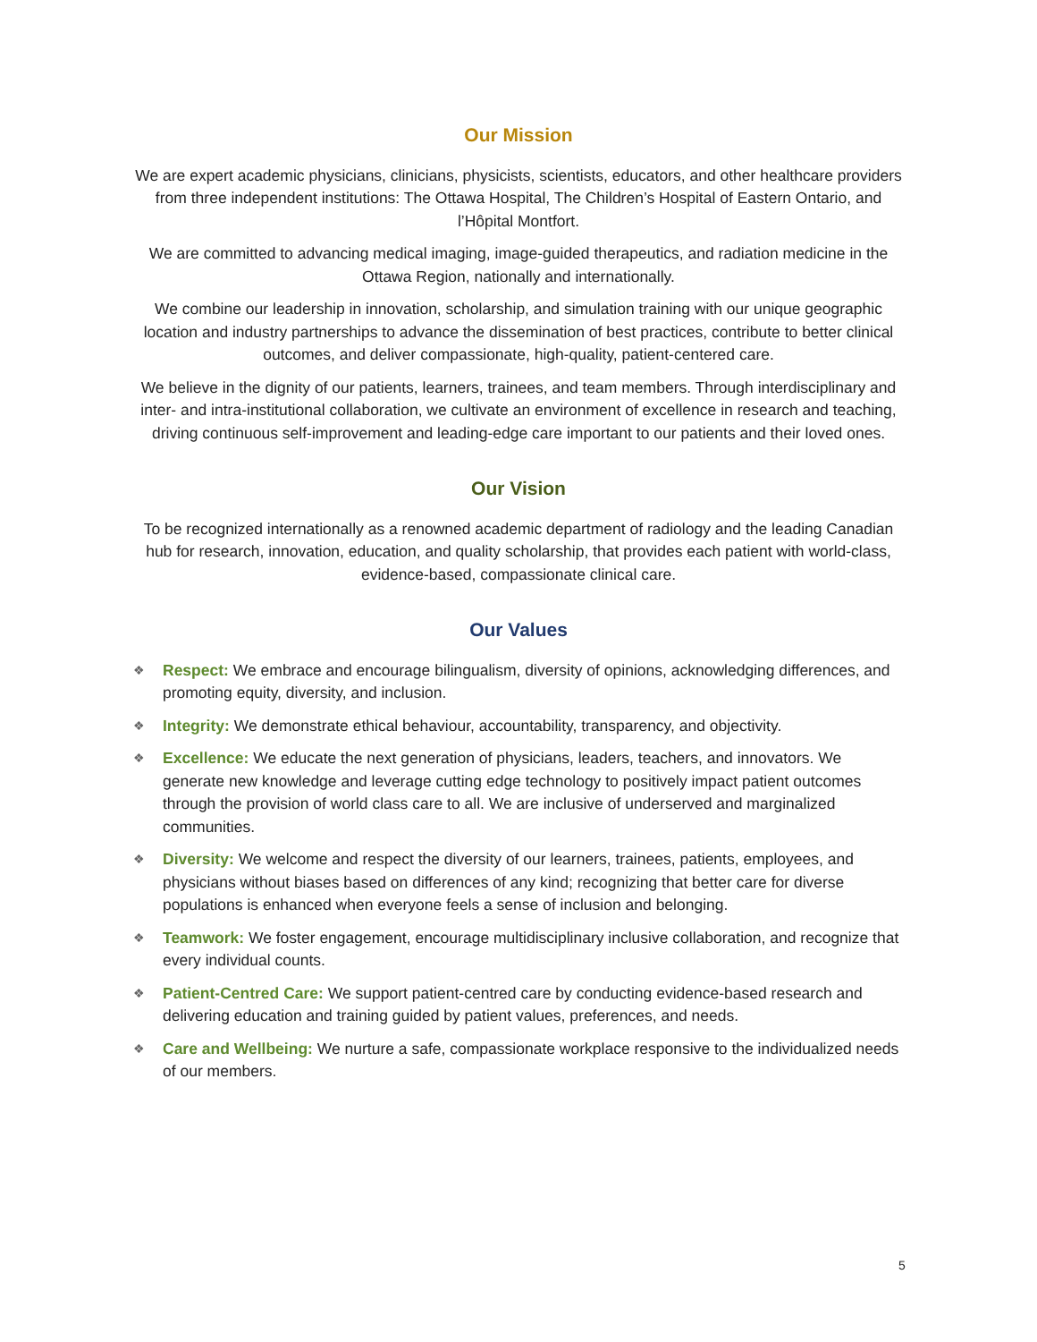Our Mission
We are expert academic physicians, clinicians, physicists, scientists, educators, and other healthcare providers from three independent institutions: The Ottawa Hospital, The Children’s Hospital of Eastern Ontario, and l’Hôpital Montfort.
We are committed to advancing medical imaging, image-guided therapeutics, and radiation medicine in the Ottawa Region, nationally and internationally.
We combine our leadership in innovation, scholarship, and simulation training with our unique geographic location and industry partnerships to advance the dissemination of best practices, contribute to better clinical outcomes, and deliver compassionate, high-quality, patient-centered care.
We believe in the dignity of our patients, learners, trainees, and team members. Through interdisciplinary and inter- and intra-institutional collaboration, we cultivate an environment of excellence in research and teaching, driving continuous self-improvement and leading-edge care important to our patients and their loved ones.
Our Vision
To be recognized internationally as a renowned academic department of radiology and the leading Canadian hub for research, innovation, education, and quality scholarship, that provides each patient with world-class, evidence-based, compassionate clinical care.
Our Values
❖ Respect: We embrace and encourage bilingualism, diversity of opinions, acknowledging differences, and promoting equity, diversity, and inclusion.
❖ Integrity: We demonstrate ethical behaviour, accountability, transparency, and objectivity.
❖ Excellence: We educate the next generation of physicians, leaders, teachers, and innovators. We generate new knowledge and leverage cutting edge technology to positively impact patient outcomes through the provision of world class care to all. We are inclusive of underserved and marginalized communities.
❖ Diversity: We welcome and respect the diversity of our learners, trainees, patients, employees, and physicians without biases based on differences of any kind; recognizing that better care for diverse populations is enhanced when everyone feels a sense of inclusion and belonging.
❖ Teamwork: We foster engagement, encourage multidisciplinary inclusive collaboration, and recognize that every individual counts.
❖ Patient-Centred Care: We support patient-centred care by conducting evidence-based research and delivering education and training guided by patient values, preferences, and needs.
❖ Care and Wellbeing: We nurture a safe, compassionate workplace responsive to the individualized needs of our members.
5